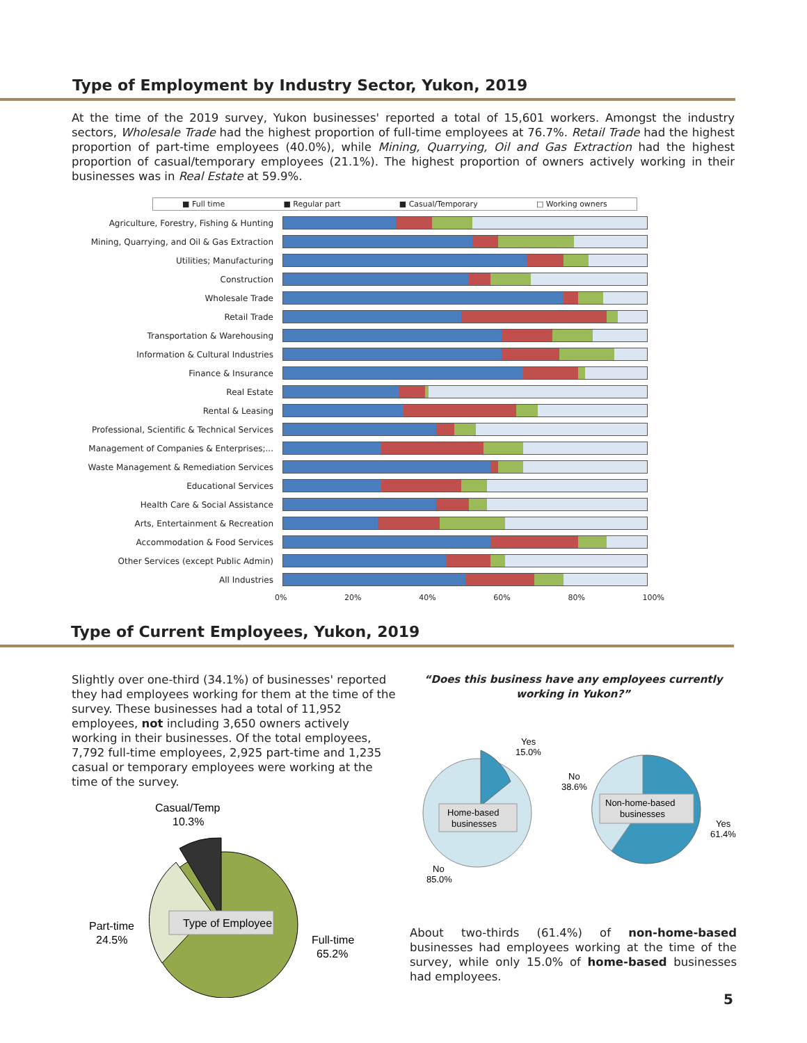Type of Employment by Industry Sector, Yukon, 2019
At the time of the 2019 survey, Yukon businesses' reported a total of 15,601 workers. Amongst the industry sectors, Wholesale Trade had the highest proportion of full-time employees at 76.7%. Retail Trade had the highest proportion of part-time employees (40.0%), while Mining, Quarrying, Oil and Gas Extraction had the highest proportion of casual/temporary employees (21.1%). The highest proportion of owners actively working in their businesses was in Real Estate at 59.9%.
■ Full time ■ Regular part ■ Casual/Temporary □ Working owners
Agriculture, Forestry, Fishing & Hunting
Mining, Quarrying, and Oil & Gas Extraction
Utilities; Manufacturing
Construction
Wholesale Trade
Retail Trade
Transportation & Warehousing
Information & Cultural Industries
Finance & Insurance
Real Estate
Rental & Leasing
Professional, Scientific & Technical Services
Management of Companies & Enterprises;...
Waste Management & Remediation Services
Educational Services
Health Care & Social Assistance
Arts, Entertainment & Recreation
Accommodation & Food Services
Other Services (except Public Admin)
All Industries
0% 20% 40% 60% 80% 100%
Type of Current Employees, Yukon, 2019
Slightly over one-third (34.1%) of businesses' reported they had employees working for them at the time of the survey. These businesses had a total of 11,952 employees, not including 3,650 owners actively working in their businesses. Of the total employees, 7,792 full-time employees, 2,925 part-time and 1,235 casual or temporary employees were working at the time of the survey.
Casual/Temp
10.3%
Type of Employee
Part-time
24.5%
Full-time
65.2%
“Does this business have any employees currently working in Yukon?”
Home-based
businesses
Yes
15.0%
No
85.0%
Non-home-based
businesses
No
38.6%
Yes
61.4%
About two-thirds (61.4%) of non-home-based businesses had employees working at the time of the survey, while only 15.0% of home-based businesses had employees.
5